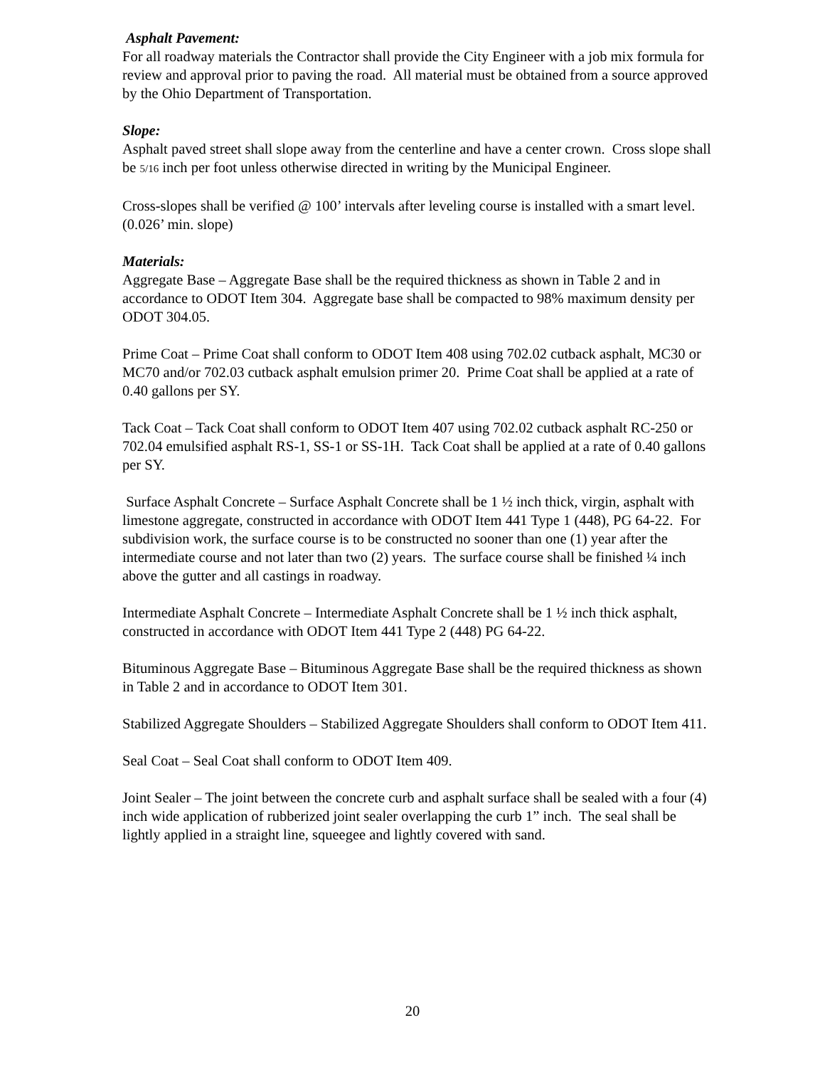Asphalt Pavement:
For all roadway materials the Contractor shall provide the City Engineer with a job mix formula for review and approval prior to paving the road. All material must be obtained from a source approved by the Ohio Department of Transportation.
Slope:
Asphalt paved street shall slope away from the centerline and have a center crown. Cross slope shall be 5/16 inch per foot unless otherwise directed in writing by the Municipal Engineer.
Cross-slopes shall be verified @ 100’ intervals after leveling course is installed with a smart level. (0.026’ min. slope)
Materials:
Aggregate Base – Aggregate Base shall be the required thickness as shown in Table 2 and in accordance to ODOT Item 304. Aggregate base shall be compacted to 98% maximum density per ODOT 304.05.
Prime Coat – Prime Coat shall conform to ODOT Item 408 using 702.02 cutback asphalt, MC30 or MC70 and/or 702.03 cutback asphalt emulsion primer 20. Prime Coat shall be applied at a rate of 0.40 gallons per SY.
Tack Coat – Tack Coat shall conform to ODOT Item 407 using 702.02 cutback asphalt RC-250 or 702.04 emulsified asphalt RS-1, SS-1 or SS-1H. Tack Coat shall be applied at a rate of 0.40 gallons per SY.
Surface Asphalt Concrete – Surface Asphalt Concrete shall be 1 ½ inch thick, virgin, asphalt with limestone aggregate, constructed in accordance with ODOT Item 441 Type 1 (448), PG 64-22. For subdivision work, the surface course is to be constructed no sooner than one (1) year after the intermediate course and not later than two (2) years. The surface course shall be finished ¼ inch above the gutter and all castings in roadway.
Intermediate Asphalt Concrete – Intermediate Asphalt Concrete shall be 1 ½ inch thick asphalt, constructed in accordance with ODOT Item 441 Type 2 (448) PG 64-22.
Bituminous Aggregate Base – Bituminous Aggregate Base shall be the required thickness as shown in Table 2 and in accordance to ODOT Item 301.
Stabilized Aggregate Shoulders – Stabilized Aggregate Shoulders shall conform to ODOT Item 411.
Seal Coat – Seal Coat shall conform to ODOT Item 409.
Joint Sealer – The joint between the concrete curb and asphalt surface shall be sealed with a four (4) inch wide application of rubberized joint sealer overlapping the curb 1” inch. The seal shall be lightly applied in a straight line, squeegee and lightly covered with sand.
20